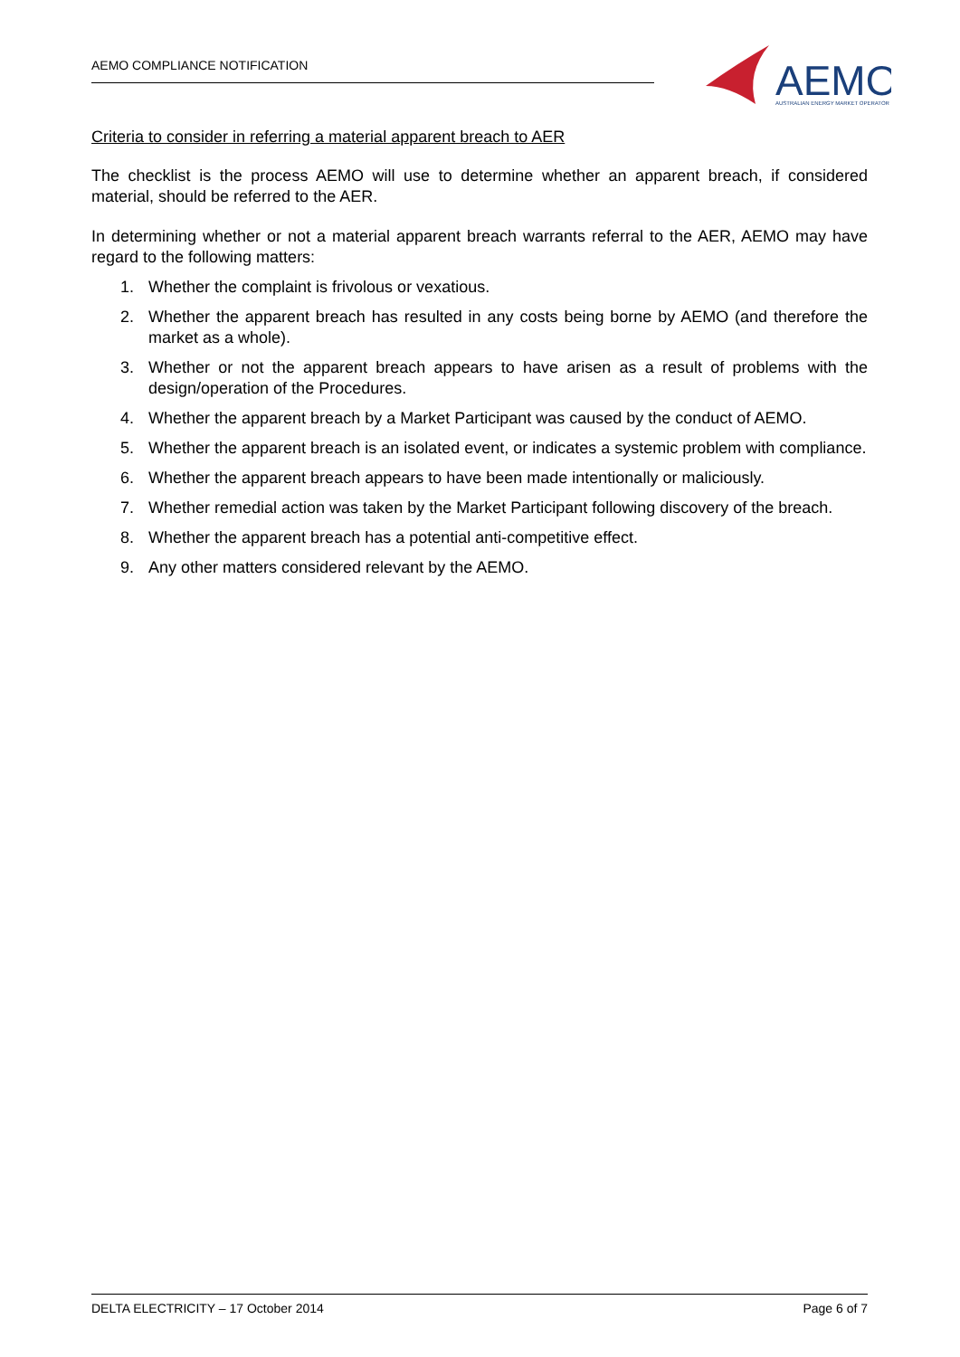AEMO COMPLIANCE NOTIFICATION
AEMO
AUSTRALIAN ENERGY MARKET OPERATOR
Criteria to consider in referring a material apparent breach to AER
The checklist is the process AEMO will use to determine whether an apparent breach, if considered material, should be referred to the AER.
In determining whether or not a material apparent breach warrants referral to the AER, AEMO may have regard to the following matters:
1. Whether the complaint is frivolous or vexatious.
2. Whether the apparent breach has resulted in any costs being borne by AEMO (and therefore the market as a whole).
3. Whether or not the apparent breach appears to have arisen as a result of problems with the design/operation of the Procedures.
4. Whether the apparent breach by a Market Participant was caused by the conduct of AEMO.
5. Whether the apparent breach is an isolated event, or indicates a systemic problem with compliance.
6. Whether the apparent breach appears to have been made intentionally or maliciously.
7. Whether remedial action was taken by the Market Participant following discovery of the breach.
8. Whether the apparent breach has a potential anti-competitive effect.
9. Any other matters considered relevant by the AEMO.
DELTA ELECTRICITY – 17 October 2014 Page 6 of 7